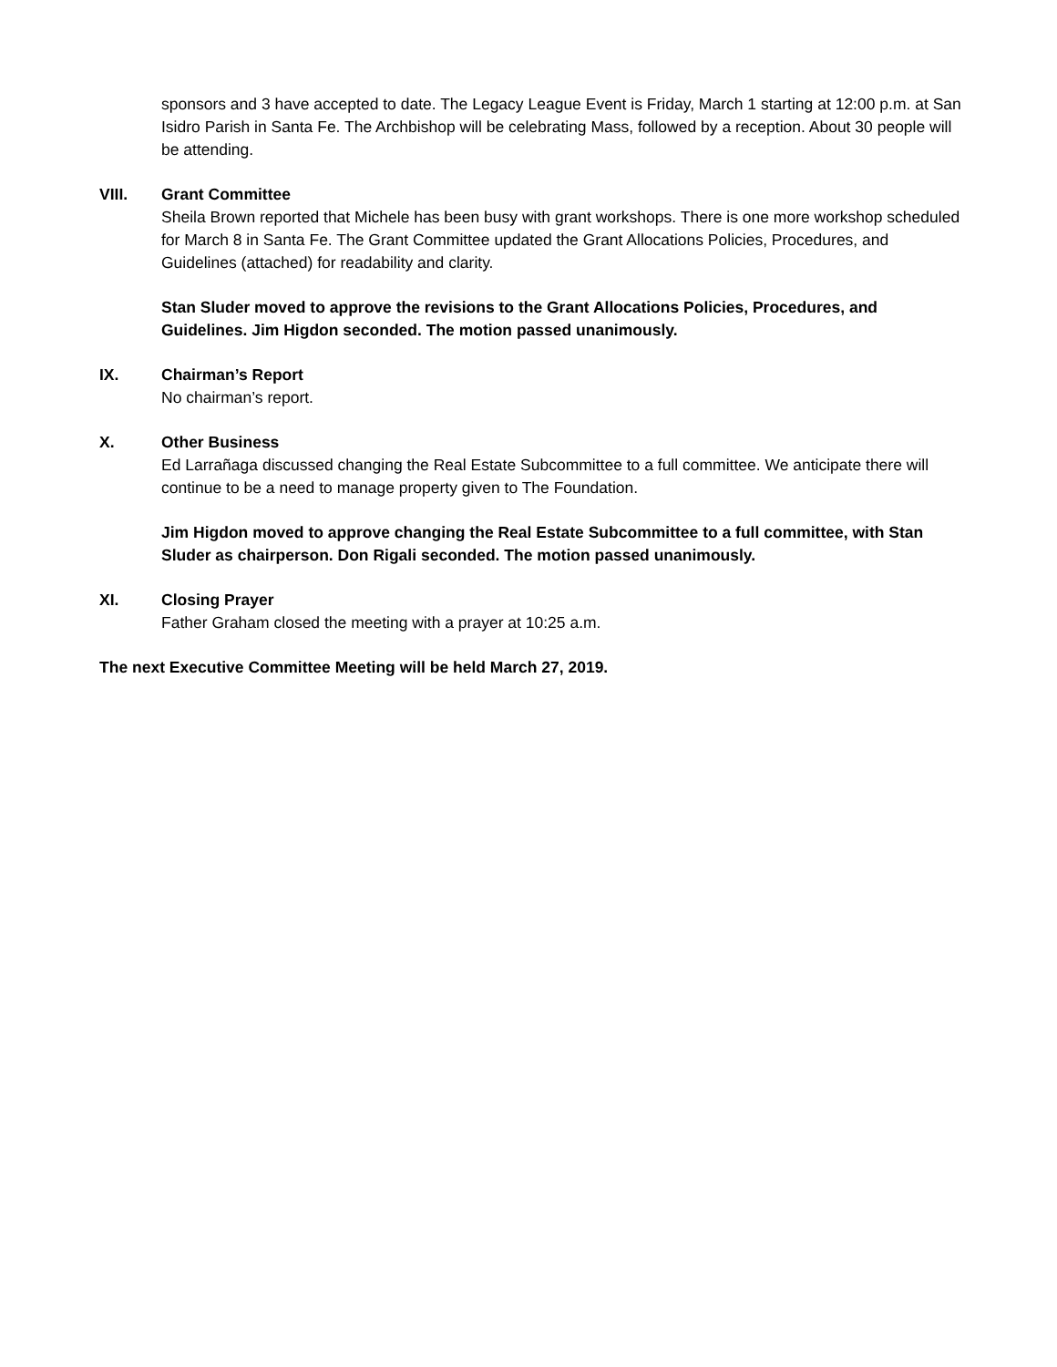sponsors and 3 have accepted to date. The Legacy League Event is Friday, March 1 starting at 12:00 p.m. at San Isidro Parish in Santa Fe. The Archbishop will be celebrating Mass, followed by a reception. About 30 people will be attending.
VIII. Grant Committee
Sheila Brown reported that Michele has been busy with grant workshops. There is one more workshop scheduled for March 8 in Santa Fe. The Grant Committee updated the Grant Allocations Policies, Procedures, and Guidelines (attached) for readability and clarity.
Stan Sluder moved to approve the revisions to the Grant Allocations Policies, Procedures, and Guidelines. Jim Higdon seconded. The motion passed unanimously.
IX. Chairman’s Report
No chairman’s report.
X. Other Business
Ed Larrañaga discussed changing the Real Estate Subcommittee to a full committee. We anticipate there will continue to be a need to manage property given to The Foundation.
Jim Higdon moved to approve changing the Real Estate Subcommittee to a full committee, with Stan Sluder as chairperson. Don Rigali seconded. The motion passed unanimously.
XI. Closing Prayer
Father Graham closed the meeting with a prayer at 10:25 a.m.
The next Executive Committee Meeting will be held March 27, 2019.